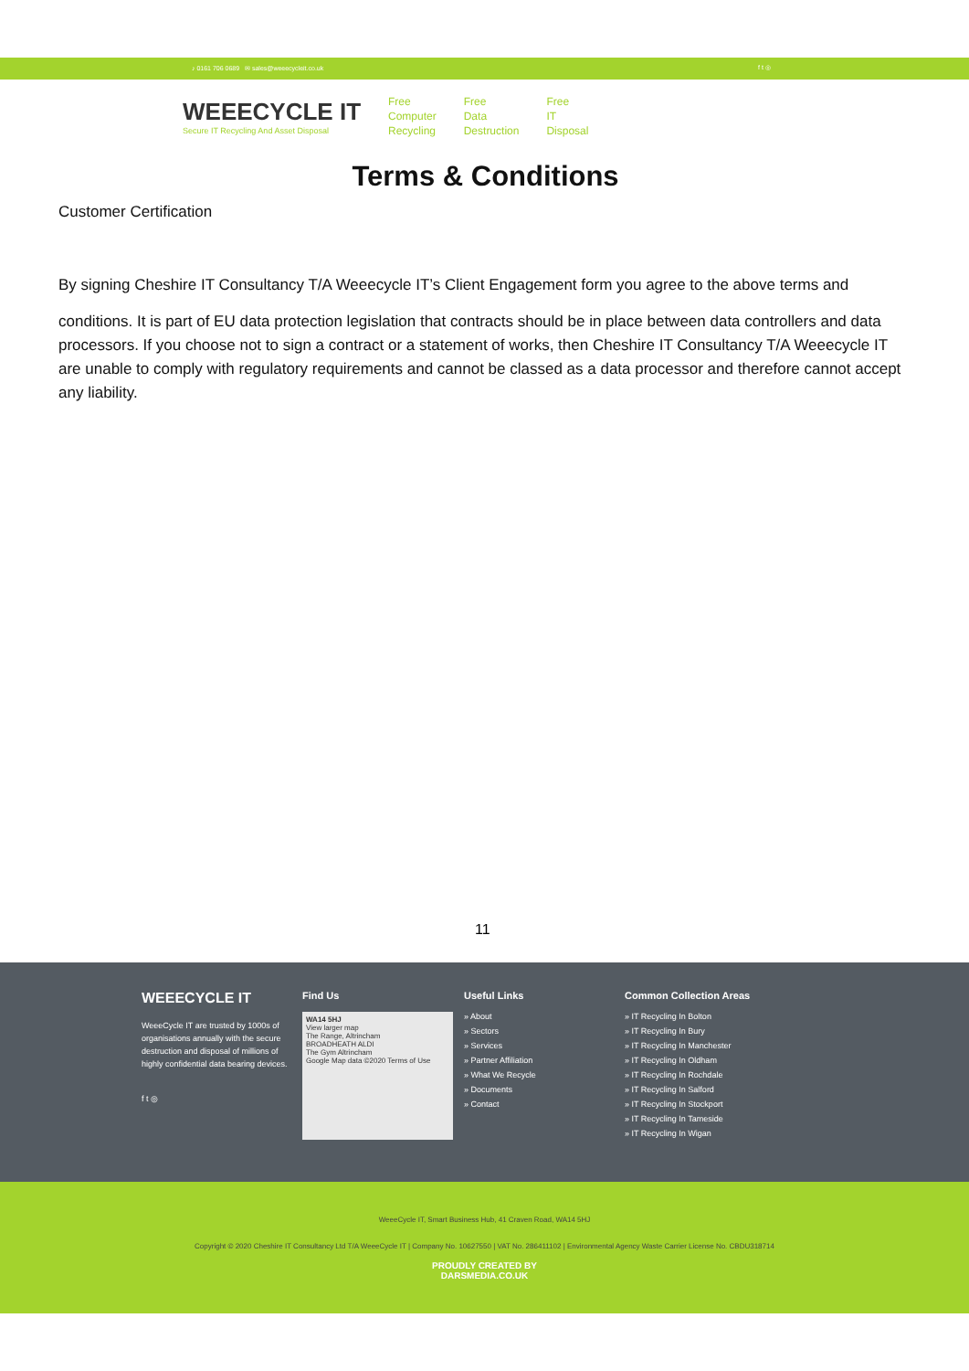♪ 0161 706 0689 ✉ sales@weeecycleit.co.uk f t ◎
WEEECYCLE IT
Secure IT Recycling And Asset Disposal
Free
Computer
Recycling
Free
Data
Destruction
Free
IT
Disposal
Terms & Conditions
Customer Certification
By signing Cheshire IT Consultancy T/A Weeecycle IT’s Client Engagement form you agree to the above terms and
conditions. It is part of EU data protection legislation that contracts should be in place between data controllers and data processors. If you choose not to sign a contract or a statement of works, then Cheshire IT Consultancy T/A Weeecycle IT are unable to comply with regulatory requirements and cannot be classed as a data processor and therefore cannot accept any liability.
11
WEEECYCLE IT
WeeeCycle IT are trusted by 1000s of organisations annually with the secure destruction and disposal of millions of highly confidential data bearing devices.
f t ◎
Find Us
WA14 5HJ
View larger map
The Range, Altrincham
BROADHEATH ALDI
The Gym Altrincham
Google Map data ©2020 Terms of Use
Useful Links
» About
» Sectors
» Services
» Partner Affiliation
» What We Recycle
» Documents
» Contact
Common Collection Areas
» IT Recycling In Bolton
» IT Recycling In Bury
» IT Recycling In Manchester
» IT Recycling In Oldham
» IT Recycling In Rochdale
» IT Recycling In Salford
» IT Recycling In Stockport
» IT Recycling In Tameside
» IT Recycling In Wigan
WeeeCycle IT, Smart Business Hub, 41 Craven Road, WA14 5HJ
Copyright © 2020 Cheshire IT Consultancy Ltd T/A WeeeCycle IT | Company No. 10627550 | VAT No. 286411102 | Environmental Agency Waste Carrier License No. CBDU318714
PROUDLY CREATED BY
DARSMEDIA.CO.UK